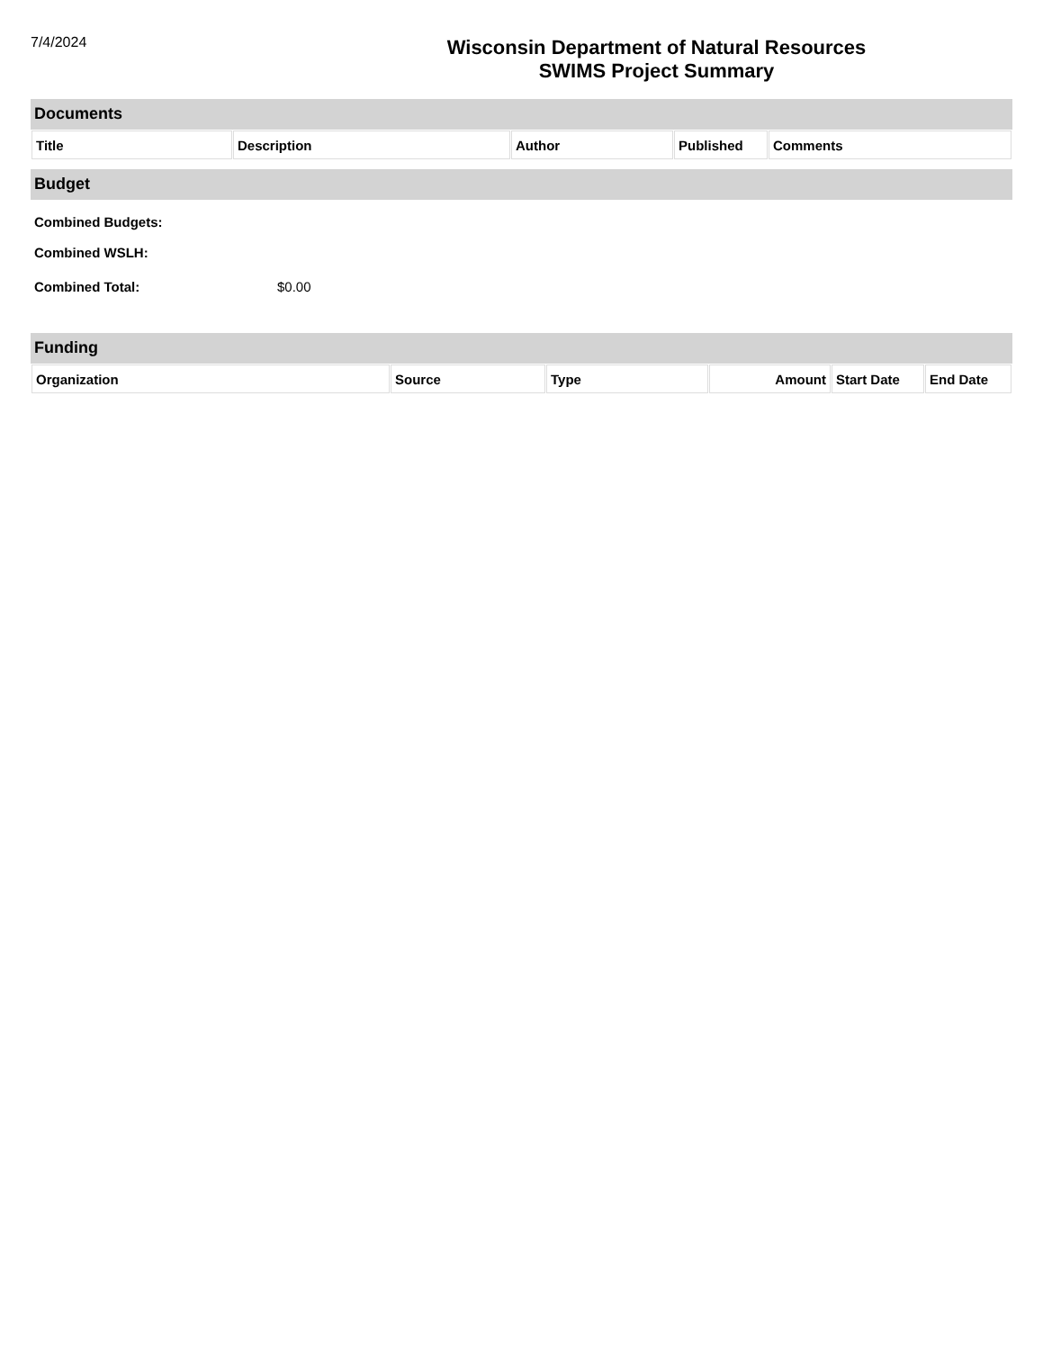7/4/2024
Wisconsin Department of Natural Resources
SWIMS Project Summary
Documents
| Title | Description | Author | Published | Comments |
| --- | --- | --- | --- | --- |
Budget
Combined Budgets:
Combined WSLH:
Combined Total: $0.00
Funding
| Organization | Source | Type | Amount | Start Date | End Date |
| --- | --- | --- | --- | --- | --- |